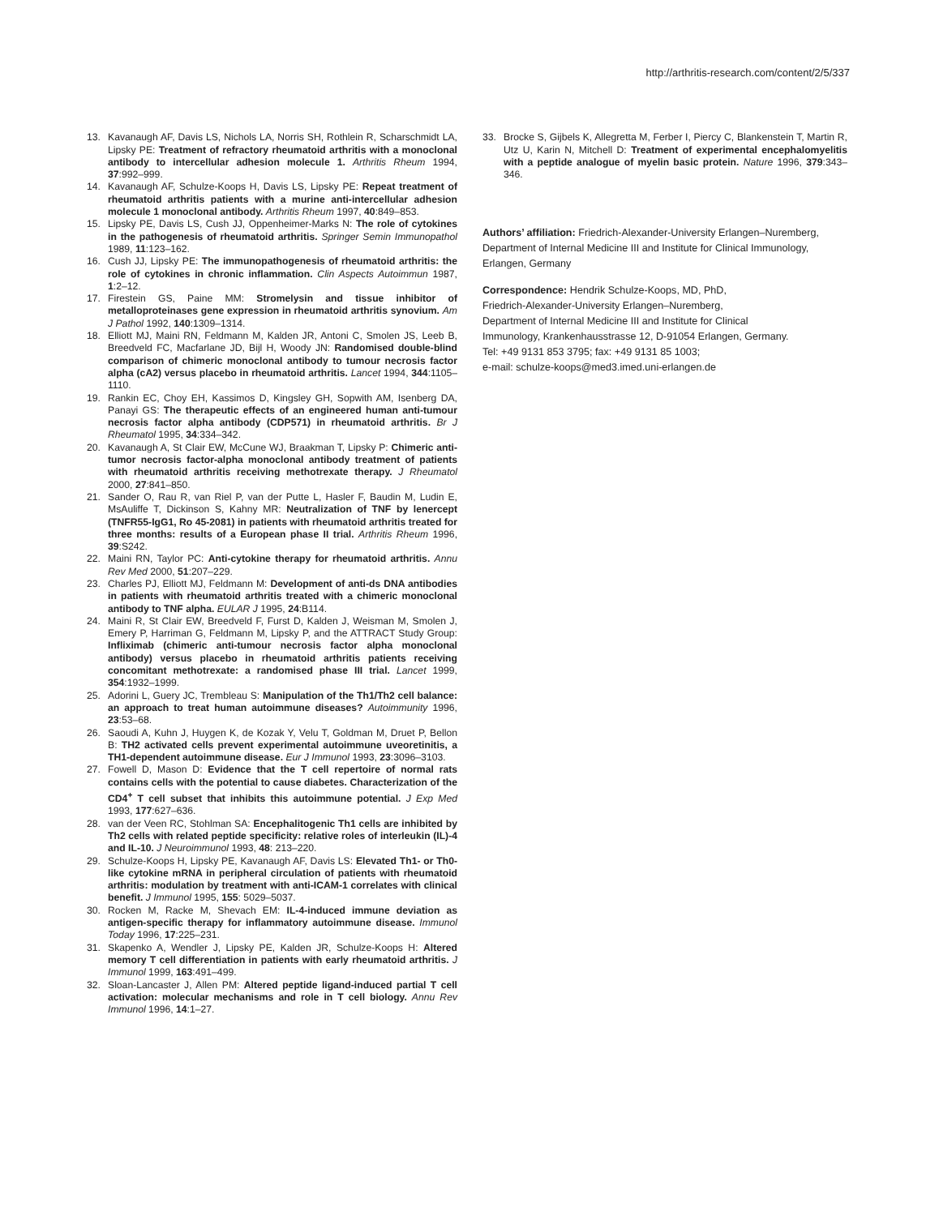http://arthritis-research.com/content/2/5/337
13. Kavanaugh AF, Davis LS, Nichols LA, Norris SH, Rothlein R, Scharschmidt LA, Lipsky PE: Treatment of refractory rheumatoid arthritis with a monoclonal antibody to intercellular adhesion molecule 1. Arthritis Rheum 1994, 37:992–999.
14. Kavanaugh AF, Schulze-Koops H, Davis LS, Lipsky PE: Repeat treatment of rheumatoid arthritis patients with a murine anti-intercellular adhesion molecule 1 monoclonal antibody. Arthritis Rheum 1997, 40:849–853.
15. Lipsky PE, Davis LS, Cush JJ, Oppenheimer-Marks N: The role of cytokines in the pathogenesis of rheumatoid arthritis. Springer Semin Immunopathol 1989, 11:123–162.
16. Cush JJ, Lipsky PE: The immunopathogenesis of rheumatoid arthritis: the role of cytokines in chronic inflammation. Clin Aspects Autoimmun 1987, 1:2–12.
17. Firestein GS, Paine MM: Stromelysin and tissue inhibitor of metalloproteinases gene expression in rheumatoid arthritis synovium. Am J Pathol 1992, 140:1309–1314.
18. Elliott MJ, Maini RN, Feldmann M, Kalden JR, Antoni C, Smolen JS, Leeb B, Breedveld FC, Macfarlane JD, Bijl H, Woody JN: Randomised double-blind comparison of chimeric monoclonal antibody to tumour necrosis factor alpha (cA2) versus placebo in rheumatoid arthritis. Lancet 1994, 344:1105–1110.
19. Rankin EC, Choy EH, Kassimos D, Kingsley GH, Sopwith AM, Isenberg DA, Panayi GS: The therapeutic effects of an engineered human anti-tumour necrosis factor alpha antibody (CDP571) in rheumatoid arthritis. Br J Rheumatol 1995, 34:334–342.
20. Kavanaugh A, St Clair EW, McCune WJ, Braakman T, Lipsky P: Chimeric anti-tumor necrosis factor-alpha monoclonal antibody treatment of patients with rheumatoid arthritis receiving methotrexate therapy. J Rheumatol 2000, 27:841–850.
21. Sander O, Rau R, van Riel P, van der Putte L, Hasler F, Baudin M, Ludin E, MsAuliffe T, Dickinson S, Kahny MR: Neutralization of TNF by lenercept (TNFR55-IgG1, Ro 45-2081) in patients with rheumatoid arthritis treated for three months: results of a European phase II trial. Arthritis Rheum 1996, 39:S242.
22. Maini RN, Taylor PC: Anti-cytokine therapy for rheumatoid arthritis. Annu Rev Med 2000, 51:207–229.
23. Charles PJ, Elliott MJ, Feldmann M: Development of anti-ds DNA antibodies in patients with rheumatoid arthritis treated with a chimeric monoclonal antibody to TNF alpha. EULAR J 1995, 24:B114.
24. Maini R, St Clair EW, Breedveld F, Furst D, Kalden J, Weisman M, Smolen J, Emery P, Harriman G, Feldmann M, Lipsky P, and the ATTRACT Study Group: Infliximab (chimeric anti-tumour necrosis factor alpha monoclonal antibody) versus placebo in rheumatoid arthritis patients receiving concomitant methotrexate: a randomised phase III trial. Lancet 1999, 354:1932–1999.
25. Adorini L, Guery JC, Trembleau S: Manipulation of the Th1/Th2 cell balance: an approach to treat human autoimmune diseases? Autoimmunity 1996, 23:53–68.
26. Saoudi A, Kuhn J, Huygen K, de Kozak Y, Velu T, Goldman M, Druet P, Bellon B: TH2 activated cells prevent experimental autoimmune uveoretinitis, a TH1-dependent autoimmune disease. Eur J Immunol 1993, 23:3096–3103.
27. Fowell D, Mason D: Evidence that the T cell repertoire of normal rats contains cells with the potential to cause diabetes. Characterization of the CD4<sup>+</sup> T cell subset that inhibits this autoimmune potential. J Exp Med 1993, 177:627–636.
28. van der Veen RC, Stohlman SA: Encephalitogenic Th1 cells are inhibited by Th2 cells with related peptide specificity: relative roles of interleukin (IL)-4 and IL-10. J Neuroimmunol 1993, 48: 213–220.
29. Schulze-Koops H, Lipsky PE, Kavanaugh AF, Davis LS: Elevated Th1- or Th0-like cytokine mRNA in peripheral circulation of patients with rheumatoid arthritis: modulation by treatment with anti-ICAM-1 correlates with clinical benefit. J Immunol 1995, 155: 5029–5037.
30. Rocken M, Racke M, Shevach EM: IL-4-induced immune deviation as antigen-specific therapy for inflammatory autoimmune disease. Immunol Today 1996, 17:225–231.
31. Skapenko A, Wendler J, Lipsky PE, Kalden JR, Schulze-Koops H: Altered memory T cell differentiation in patients with early rheumatoid arthritis. J Immunol 1999, 163:491–499.
32. Sloan-Lancaster J, Allen PM: Altered peptide ligand-induced partial T cell activation: molecular mechanisms and role in T cell biology. Annu Rev Immunol 1996, 14:1–27.
33. Brocke S, Gijbels K, Allegretta M, Ferber I, Piercy C, Blankenstein T, Martin R, Utz U, Karin N, Mitchell D: Treatment of experimental encephalomyelitis with a peptide analogue of myelin basic protein. Nature 1996, 379:343–346.
Authors’ affiliation: Friedrich-Alexander-University Erlangen–Nuremberg, Department of Internal Medicine III and Institute for Clinical Immunology, Erlangen, Germany
Correspondence: Hendrik Schulze-Koops, MD, PhD,
Friedrich-Alexander-University Erlangen–Nuremberg,
Department of Internal Medicine III and Institute for Clinical
Immunology, Krankenhausstrasse 12, D-91054 Erlangen, Germany.
Tel: +49 9131 853 3795; fax: +49 9131 85 1003;
e-mail: schulze-koops@med3.imed.uni-erlangen.de